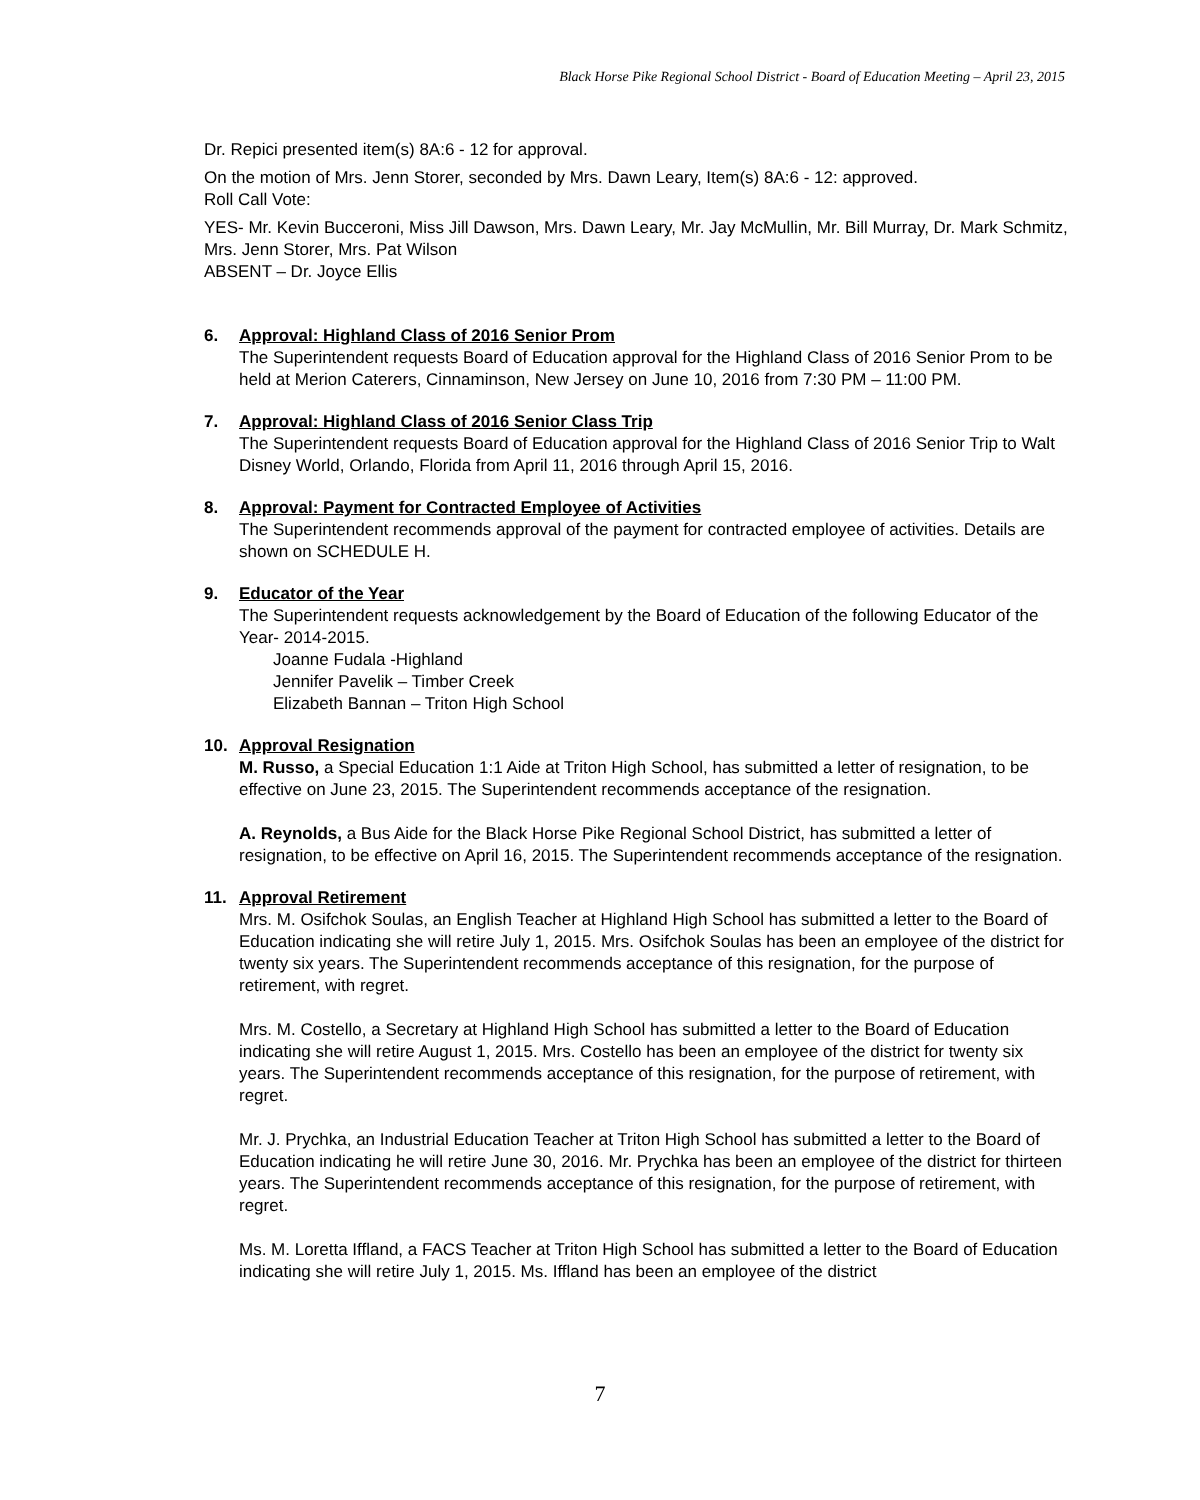Black Horse Pike Regional School District - Board of Education Meeting – April 23, 2015
Dr. Repici presented item(s) 8A:6 - 12 for approval.
On the motion of Mrs. Jenn Storer, seconded by Mrs. Dawn Leary, Item(s) 8A:6 - 12: approved.
Roll Call Vote:
YES- Mr. Kevin Bucceroni, Miss Jill Dawson, Mrs. Dawn Leary, Mr. Jay McMullin, Mr. Bill Murray, Dr. Mark Schmitz, Mrs. Jenn Storer, Mrs. Pat Wilson
ABSENT – Dr. Joyce Ellis
6. Approval: Highland Class of 2016 Senior Prom
The Superintendent requests Board of Education approval for the Highland Class of 2016 Senior Prom to be held at Merion Caterers, Cinnaminson, New Jersey on June 10, 2016 from 7:30 PM – 11:00 PM.
7. Approval: Highland Class of 2016 Senior Class Trip
The Superintendent requests Board of Education approval for the Highland Class of 2016 Senior Trip to Walt Disney World, Orlando, Florida from April 11, 2016 through April 15, 2016.
8. Approval: Payment for Contracted Employee of Activities
The Superintendent recommends approval of the payment for contracted employee of activities. Details are shown on SCHEDULE H.
9. Educator of the Year
The Superintendent requests acknowledgement by the Board of Education of the following Educator of the Year- 2014-2015.
Joanne Fudala -Highland
Jennifer Pavelik – Timber Creek
Elizabeth Bannan – Triton High School
10. Approval Resignation
M. Russo, a Special Education 1:1 Aide at Triton High School, has submitted a letter of resignation, to be effective on June 23, 2015. The Superintendent recommends acceptance of the resignation.
A. Reynolds, a Bus Aide for the Black Horse Pike Regional School District, has submitted a letter of resignation, to be effective on April 16, 2015. The Superintendent recommends acceptance of the resignation.
11. Approval Retirement
Mrs. M. Osifchok Soulas, an English Teacher at Highland High School has submitted a letter to the Board of Education indicating she will retire July 1, 2015. Mrs. Osifchok Soulas has been an employee of the district for twenty six years. The Superintendent recommends acceptance of this resignation, for the purpose of retirement, with regret.
Mrs. M. Costello, a Secretary at Highland High School has submitted a letter to the Board of Education indicating she will retire August 1, 2015. Mrs. Costello has been an employee of the district for twenty six years. The Superintendent recommends acceptance of this resignation, for the purpose of retirement, with regret.
Mr. J. Prychka, an Industrial Education Teacher at Triton High School has submitted a letter to the Board of Education indicating he will retire June 30, 2016. Mr. Prychka has been an employee of the district for thirteen years. The Superintendent recommends acceptance of this resignation, for the purpose of retirement, with regret.
Ms. M. Loretta Iffland, a FACS Teacher at Triton High School has submitted a letter to the Board of Education indicating she will retire July 1, 2015. Ms. Iffland has been an employee of the district
7